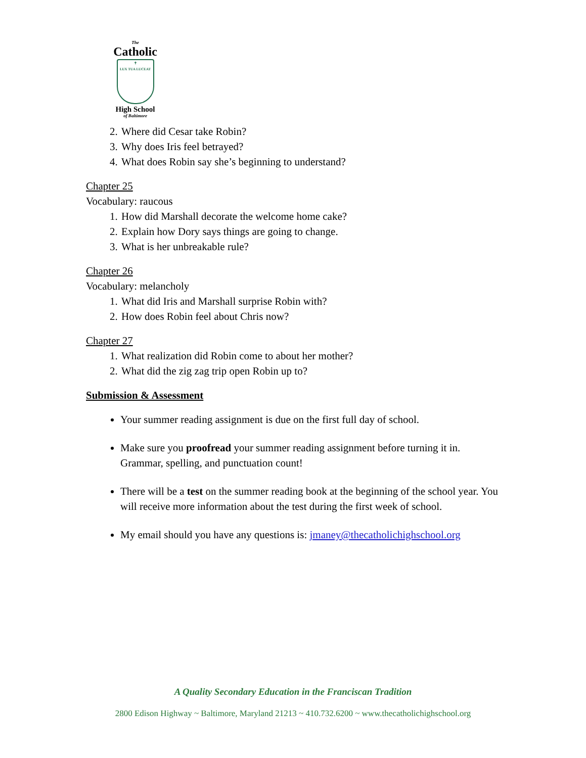The
Catholic
✝
LUX TUA LUCEAT
High School
of Baltimore
2. Where did Cesar take Robin?
3. Why does Iris feel betrayed?
4. What does Robin say she’s beginning to understand?
Chapter 25
Vocabulary: raucous
1. How did Marshall decorate the welcome home cake?
2. Explain how Dory says things are going to change.
3. What is her unbreakable rule?
Chapter 26
Vocabulary: melancholy
1. What did Iris and Marshall surprise Robin with?
2. How does Robin feel about Chris now?
Chapter 27
1. What realization did Robin come to about her mother?
2. What did the zig zag trip open Robin up to?
Submission & Assessment
Your summer reading assignment is due on the first full day of school.
Make sure you proofread your summer reading assignment before turning it in. Grammar, spelling, and punctuation count!
There will be a test on the summer reading book at the beginning of the school year. You will receive more information about the test during the first week of school.
My email should you have any questions is: jmaney@thecatholichighschool.org
A Quality Secondary Education in the Franciscan Tradition
2800 Edison Highway ~ Baltimore, Maryland 21213 ~ 410.732.6200 ~ www.thecatholichighschool.org